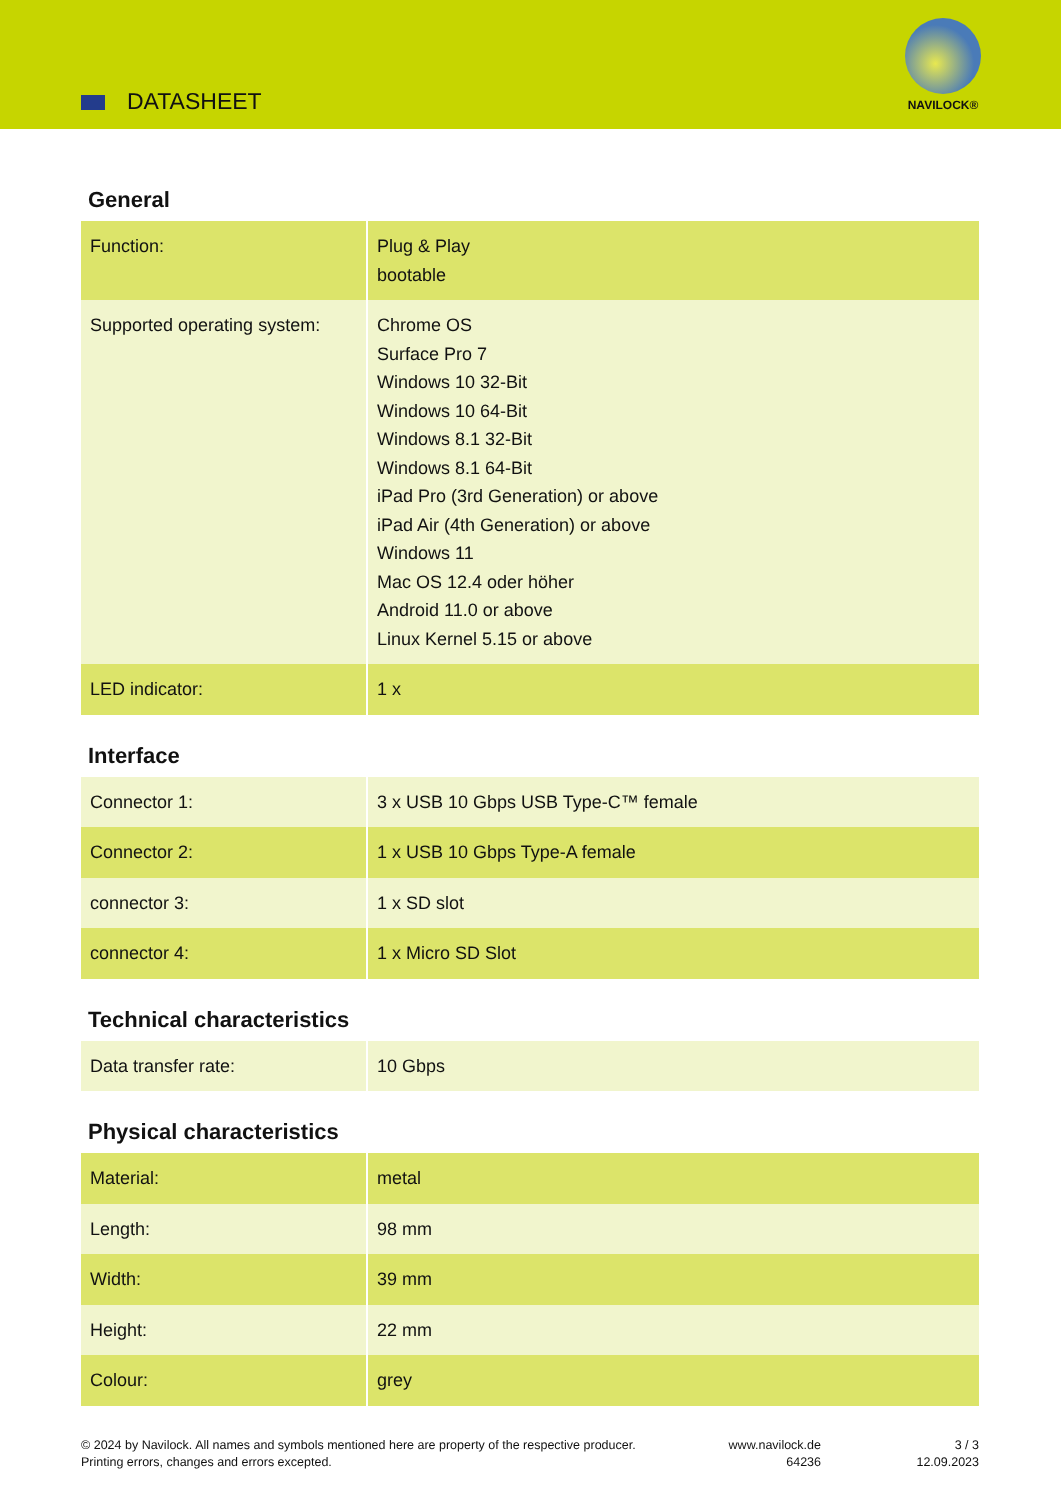DATASHEET
NAVILOCK®
General
| Function: | Plug & Play bootable |
| Supported operating system: | Chrome OS Surface Pro 7 Windows 10 32-Bit Windows 10 64-Bit Windows 8.1 32-Bit Windows 8.1 64-Bit iPad Pro (3rd Generation) or above iPad Air (4th Generation) or above Windows 11 Mac OS 12.4 oder höher Android 11.0 or above Linux Kernel 5.15 or above |
| LED indicator: | 1 x |
Interface
| Connector 1: | 3 x USB 10 Gbps USB Type-C™ female |
| Connector 2: | 1 x USB 10 Gbps Type-A female |
| connector 3: | 1 x SD slot |
| connector 4: | 1 x Micro SD Slot |
Technical characteristics
| Data transfer rate: | 10 Gbps |
Physical characteristics
| Material: | metal |
| Length: | 98 mm |
| Width: | 39 mm |
| Height: | 22 mm |
| Colour: | grey |
© 2024 by Navilock. All names and symbols mentioned here are property of the respective producer.
Printing errors, changes and errors excepted.
www.navilock.de
64236
3 / 3
12.09.2023